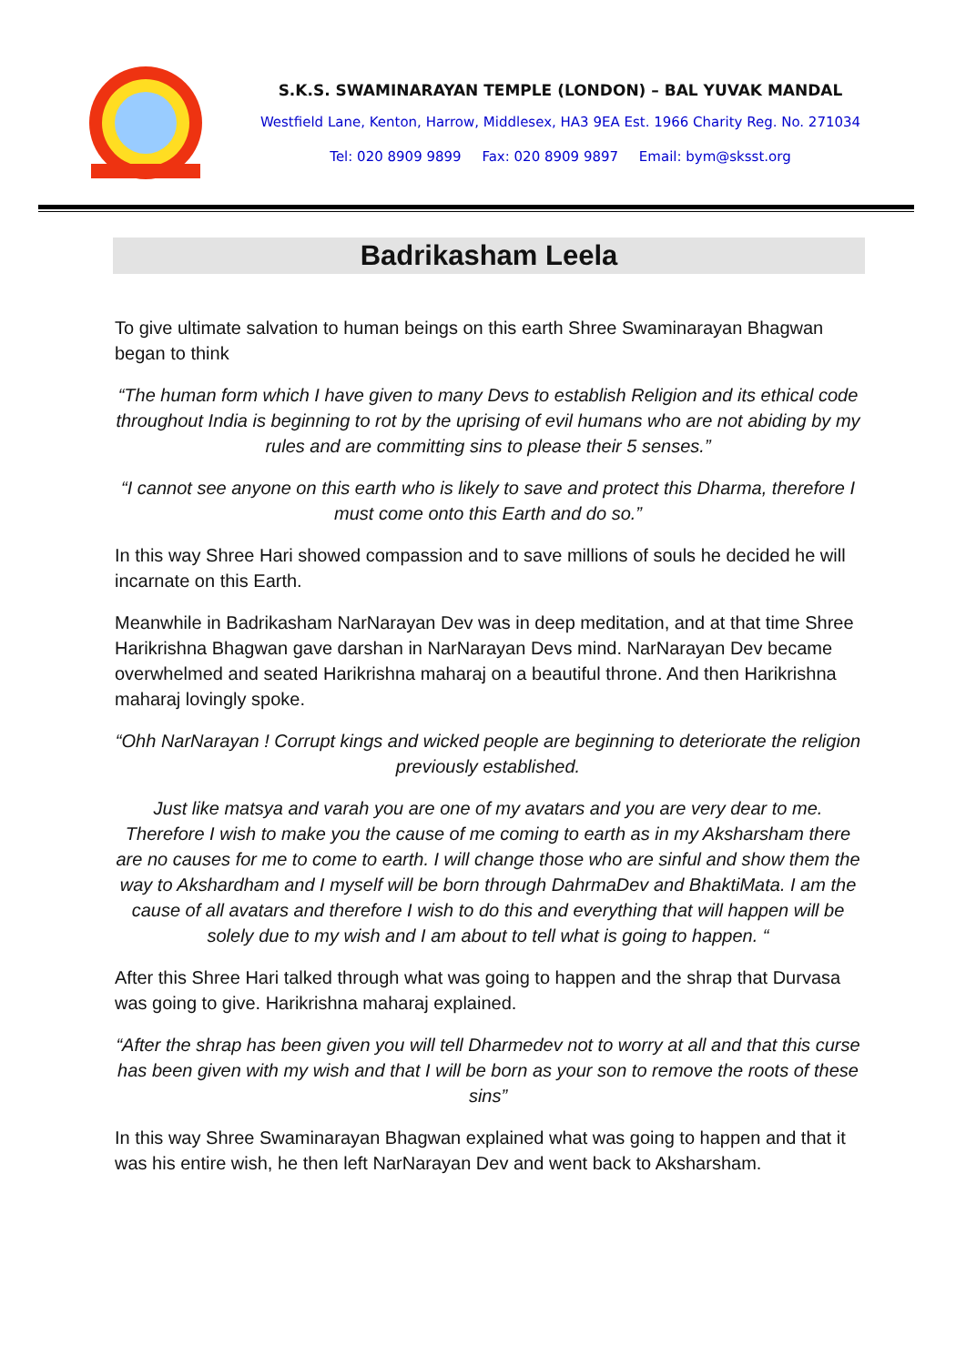S.K.S. SWAMINARAYAN TEMPLE (LONDON) – BAL YUVAK MANDAL
Westfield Lane, Kenton, Harrow, Middlesex, HA3 9EA Est. 1966 Charity Reg. No. 271034
Tel: 020 8909 9899 Fax: 020 8909 9897 Email: bym@sksst.org
Badrikasham Leela
To give ultimate salvation to human beings on this earth Shree Swaminarayan Bhagwan began to think
“The human form which I have given to many Devs to establish Religion and its ethical code throughout India is beginning to rot by the uprising of evil humans who are not abiding by my rules and are committing sins to please their 5 senses.”
“I cannot see anyone on this earth who is likely to save and protect this Dharma, therefore I must come onto this Earth and do so.”
In this way Shree Hari showed compassion and to save millions of souls he decided he will incarnate on this Earth.
Meanwhile in Badrikasham NarNarayan Dev was in deep meditation, and at that time Shree Harikrishna Bhagwan gave darshan in NarNarayan Devs mind. NarNarayan Dev became overwhelmed and seated Harikrishna maharaj on a beautiful throne. And then Harikrishna maharaj lovingly spoke.
“Ohh NarNarayan ! Corrupt kings and wicked people are beginning to deteriorate the religion previously established.
Just like matsya and varah you are one of my avatars and you are very dear to me. Therefore I wish to make you the cause of me coming to earth as in my Aksharsham there are no causes for me to come to earth. I will change those who are sinful and show them the way to Akshardham and I myself will be born through DahrmaDev and BhaktiMata. I am the cause of all avatars and therefore I wish to do this and everything that will happen will be solely due to my wish and I am about to tell what is going to happen. “
After this Shree Hari talked through what was going to happen and the shrap that Durvasa was going to give. Harikrishna maharaj explained.
“After the shrap has been given you will tell Dharmedev not to worry at all and that this curse has been given with my wish and that I will be born as your son to remove the roots of these sins”
In this way Shree Swaminarayan Bhagwan explained what was going to happen and that it was his entire wish, he then left NarNarayan Dev and went back to Aksharsham.